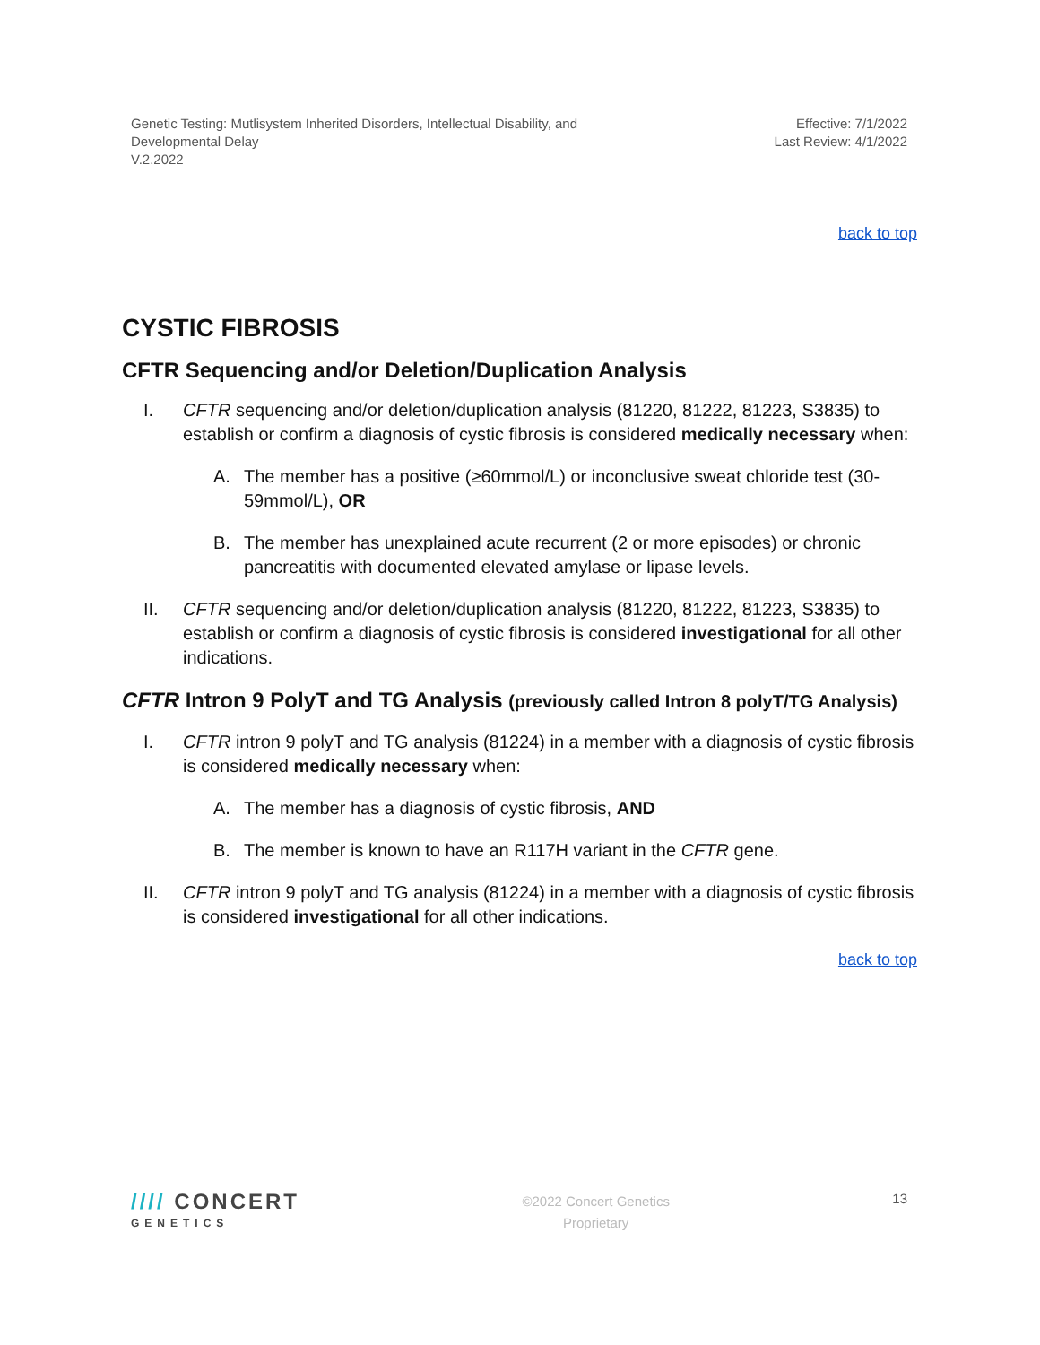Genetic Testing: Mutlisystem Inherited Disorders, Intellectual Disability, and
Developmental Delay
V.2.2022
Effective: 7/1/2022
Last Review: 4/1/2022
back to top
CYSTIC FIBROSIS
CFTR Sequencing and/or Deletion/Duplication Analysis
I. CFTR sequencing and/or deletion/duplication analysis (81220, 81222, 81223, S3835) to establish or confirm a diagnosis of cystic fibrosis is considered medically necessary when:
A. The member has a positive (≥60mmol/L) or inconclusive sweat chloride test (30-59mmol/L), OR
B. The member has unexplained acute recurrent (2 or more episodes) or chronic pancreatitis with documented elevated amylase or lipase levels.
II. CFTR sequencing and/or deletion/duplication analysis (81220, 81222, 81223, S3835) to establish or confirm a diagnosis of cystic fibrosis is considered investigational for all other indications.
CFTR Intron 9 PolyT and TG Analysis (previously called Intron 8 polyT/TG Analysis)
I. CFTR intron 9 polyT and TG analysis (81224) in a member with a diagnosis of cystic fibrosis is considered medically necessary when:
A. The member has a diagnosis of cystic fibrosis, AND
B. The member is known to have an R117H variant in the CFTR gene.
II. CFTR intron 9 polyT and TG analysis (81224) in a member with a diagnosis of cystic fibrosis is considered investigational for all other indications.
back to top
//// CONCERT
GENETICS
©2022 Concert Genetics
Proprietary
13